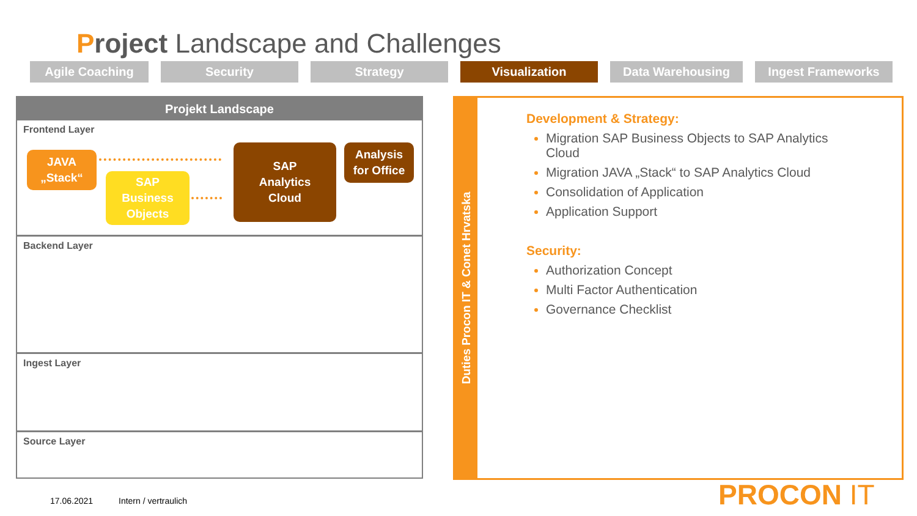Project Landscape and Challenges
Agile Coaching Security Strategy Visualization Data Warehousing Ingest Frameworks
Projekt Landscape
Frontend Layer
JAVA
„Stack“
SAP
Business
Objects
SAP
Analytics
Cloud
Analysis
for Office
Backend Layer
Ingest Layer
Source Layer
Duties Procon IT & Conet Hrvatska
Development & Strategy:
Migration SAP Business Objects to SAP Analytics
Cloud
Migration JAVA „Stack“ to SAP Analytics Cloud
Consolidation of Application
Application Support
Security:
Authorization Concept
Multi Factor Authentication
Governance Checklist
17.06.2021 Intern / vertraulich PROCON IT